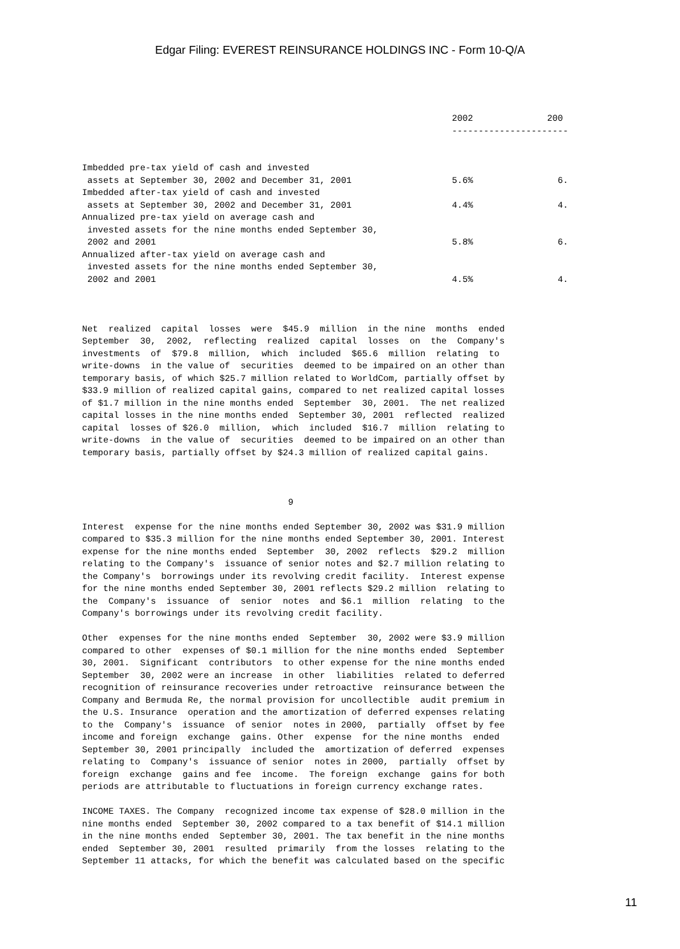Edgar Filing: EVEREST REINSURANCE HOLDINGS INC - Form 10-Q/A
                                                                      2002              200
                                                                      ----------------------


Imbedded pre-tax yield of cash and invested
 assets at September 30, 2002 and December 31, 2001                   5.6%                6.
Imbedded after-tax yield of cash and invested
 assets at September 30, 2002 and December 31, 2001                   4.4%                4.
Annualized pre-tax yield on average cash and
 invested assets for the nine months ended September 30,
 2002 and 2001                                                        5.8%                6.
Annualized after-tax yield on average cash and
 invested assets for the nine months ended September 30,
 2002 and 2001                                                        4.5%                4.



Net  realized  capital  losses  were  $45.9  million  in the nine  months  ended
September  30,  2002,  reflecting  realized  capital  losses  on  the  Company's
investments  of  $79.8  million,  which  included  $65.6  million  relating  to
write-downs  in the value of  securities  deemed to be impaired on an other than
temporary basis, of which $25.7 million related to WorldCom, partially offset by
$33.9 million of realized capital gains, compared to net realized capital losses
of $1.7 million in the nine months ended  September  30, 2001.  The net realized
capital losses in the nine months ended  September 30, 2001  reflected  realized
capital  losses of $26.0  million,  which  included  $16.7  million  relating to
write-downs  in the value of  securities  deemed to be impaired on an other than
temporary basis, partially offset by $24.3 million of realized capital gains.



                                       9

Interest  expense for the nine months ended September 30, 2002 was $31.9 million
compared to $35.3 million for the nine months ended September 30, 2001. Interest
expense for the nine months ended  September  30, 2002  reflects  $29.2  million
relating to the Company's  issuance of senior notes and $2.7 million relating to
the Company's  borrowings under its revolving credit facility.  Interest expense
for the nine months ended September 30, 2001 reflects $29.2 million  relating to
the  Company's  issuance  of  senior  notes  and $6.1  million  relating  to the
Company's borrowings under its revolving credit facility.

Other  expenses for the nine months ended  September  30, 2002 were $3.9 million
compared to other  expenses of $0.1 million for the nine months ended  September
30, 2001.  Significant  contributors  to other expense for the nine months ended
September  30, 2002 were an increase  in other  liabilities  related to deferred
recognition of reinsurance recoveries under retroactive  reinsurance between the
Company and Bermuda Re, the normal provision for uncollectible  audit premium in
the U.S. Insurance  operation and the amortization of deferred expenses relating
to the  Company's  issuance  of senior  notes in 2000,  partially  offset by fee
income and foreign  exchange  gains. Other  expense  for the nine months  ended
September 30, 2001 principally  included the  amortization of deferred  expenses
relating to  Company's  issuance of senior  notes in 2000,  partially  offset by
foreign  exchange  gains and fee  income.  The foreign  exchange  gains for both
periods are attributable to fluctuations in foreign currency exchange rates.

INCOME TAXES. The Company  recognized income tax expense of $28.0 million in the
nine months ended  September 30, 2002 compared to a tax benefit of $14.1 million
in the nine months ended  September 30, 2001. The tax benefit in the nine months
ended  September 30, 2001  resulted  primarily  from the losses  relating to the
September 11 attacks, for which the benefit was calculated based on the specific
11